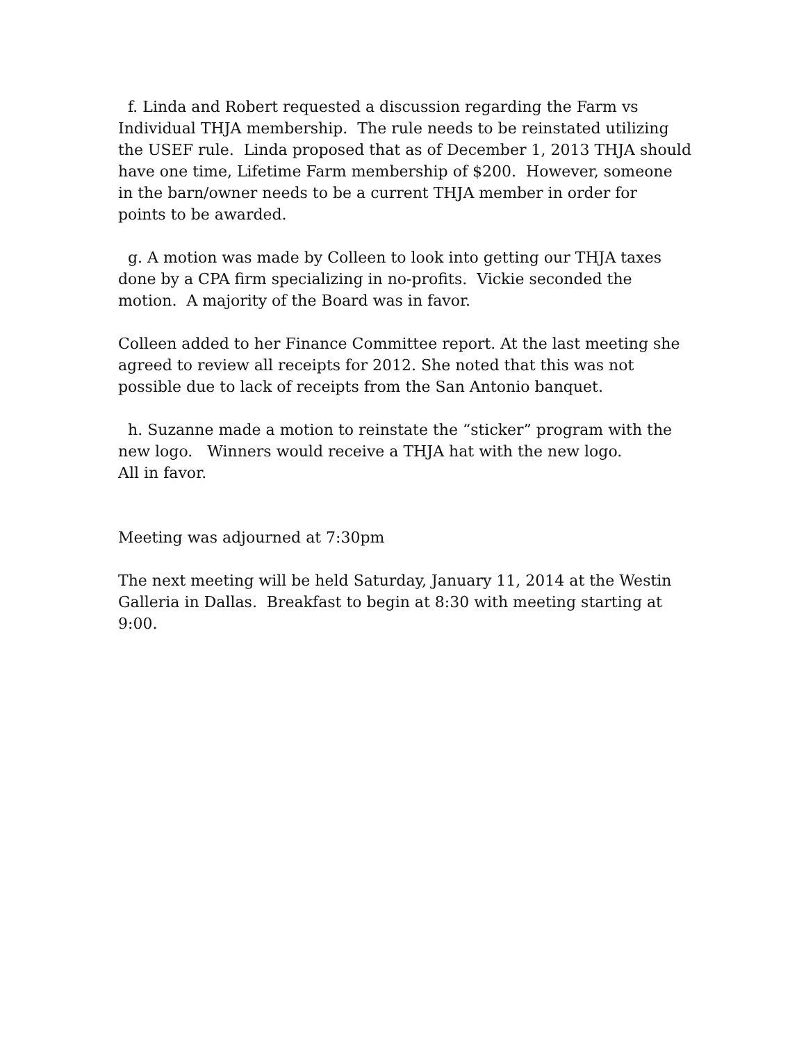f. Linda and Robert requested a discussion regarding the Farm vs
Individual THJA membership. The rule needs to be reinstated utilizing
the USEF rule. Linda proposed that as of December 1, 2013 THJA should
have one time, Lifetime Farm membership of $200. However, someone
in the barn/owner needs to be a current THJA member in order for
points to be awarded.
g. A motion was made by Colleen to look into getting our THJA taxes
done by a CPA firm specializing in no-profits. Vickie seconded the
motion. A majority of the Board was in favor.
Colleen added to her Finance Committee report. At the last meeting she
agreed to review all receipts for 2012. She noted that this was not
possible due to lack of receipts from the San Antonio banquet.
h. Suzanne made a motion to reinstate the “sticker” program with the
new logo. Winners would receive a THJA hat with the new logo.
All in favor.
Meeting was adjourned at 7:30pm
The next meeting will be held Saturday, January 11, 2014 at the Westin
Galleria in Dallas. Breakfast to begin at 8:30 with meeting starting at
9:00.